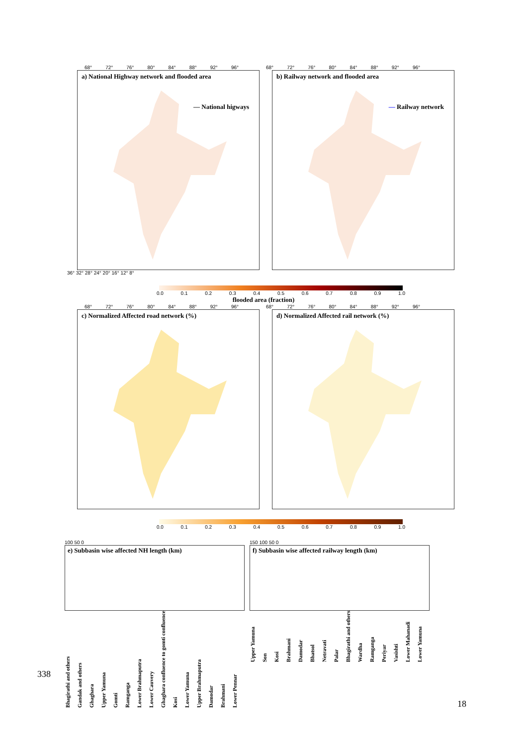68° 72° 76° 80° 84° 88° 92° 96° 68° 72° 76° 80° 84° 88° 92° 96°
a) National Highway network and flooded area
— National higways
b) Railway network and flooded area
— Railway network
36° 32° 28° 24° 20° 16° 12° 8°
0.0 0.1 0.2 0.3 0.4 0.5 0.6 0.7 0.8 0.9 1.0
flooded area (fraction)
68° 72° 76° 80° 84° 88° 92° 96° 68° 72° 76° 80° 84° 88° 92° 96°
c) Normalized Affected road network (%)
d) Normalized Affected rail network (%)
0.0 0.1 0.2 0.3 0.4 0.5 0.6 0.7 0.8 0.9 1.0
100 50 0
e) Subbasin wise affected NH length (km)
Bhagirathi and others Gandak and others Ghaghara Upper Yamuna Gomti Ramganga Lower Brahmaputra Lower Cauvery Ghaghara confluence to gomti confluence Kosi Lower Yamuna Upper Brahmaputra Damodar Brahmani Lower Pennar
150 100 50 0
f) Subbasin wise affected railway length (km)
Upper Yamuna Son Kosi Brahmani Damodar Bhatsol Netravati Palar Bhagirathi and others Wardha Ramganga Periyar Vasishti Lower Mahanadi Lower Yamuna
338
18